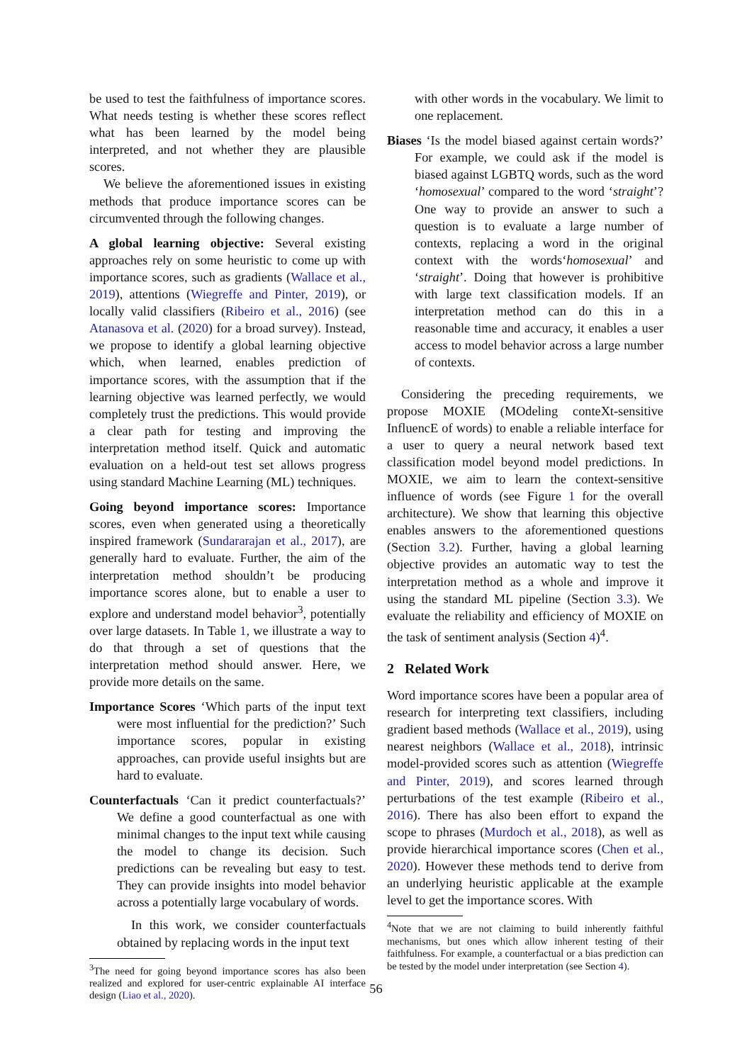be used to test the faithfulness of importance scores. What needs testing is whether these scores reflect what has been learned by the model being interpreted, and not whether they are plausible scores.
We believe the aforementioned issues in existing methods that produce importance scores can be circumvented through the following changes.
A global learning objective: Several existing approaches rely on some heuristic to come up with importance scores, such as gradients (Wallace et al., 2019), attentions (Wiegreffe and Pinter, 2019), or locally valid classifiers (Ribeiro et al., 2016) (see Atanasova et al. (2020) for a broad survey). Instead, we propose to identify a global learning objective which, when learned, enables prediction of importance scores, with the assumption that if the learning objective was learned perfectly, we would completely trust the predictions. This would provide a clear path for testing and improving the interpretation method itself. Quick and automatic evaluation on a held-out test set allows progress using standard Machine Learning (ML) techniques.
Going beyond importance scores: Importance scores, even when generated using a theoretically inspired framework (Sundararajan et al., 2017), are generally hard to evaluate. Further, the aim of the interpretation method shouldn’t be producing importance scores alone, but to enable a user to explore and understand model behavior<sup>3</sup>, potentially over large datasets. In Table 1, we illustrate a way to do that through a set of questions that the interpretation method should answer. Here, we provide more details on the same.
Importance Scores ‘Which parts of the input text were most influential for the prediction?’ Such importance scores, popular in existing approaches, can provide useful insights but are hard to evaluate.
Counterfactuals ‘Can it predict counterfactuals?’ We define a good counterfactual as one with minimal changes to the input text while causing the model to change its decision. Such predictions can be revealing but easy to test. They can provide insights into model behavior across a potentially large vocabulary of words.
In this work, we consider counterfactuals obtained by replacing words in the input text
<sup>3</sup> The need for going beyond importance scores has also been realized and explored for user-centric explainable AI interface design (Liao et al., 2020).
with other words in the vocabulary. We limit to one replacement.
Biases ‘Is the model biased against certain words?’ For example, we could ask if the model is biased against LGBTQ words, such as the word ‘homosexual’ compared to the word ‘straight’? One way to provide an answer to such a question is to evaluate a large number of contexts, replacing a word in the original context with the words‘homosexual’ and ‘straight’. Doing that however is prohibitive with large text classification models. If an interpretation method can do this in a reasonable time and accuracy, it enables a user access to model behavior across a large number of contexts.
Considering the preceding requirements, we propose MOXIE (MOdeling conteXt-sensitive InfluencE of words) to enable a reliable interface for a user to query a neural network based text classification model beyond model predictions. In MOXIE, we aim to learn the context-sensitive influence of words (see Figure 1 for the overall architecture). We show that learning this objective enables answers to the aforementioned questions (Section 3.2). Further, having a global learning objective provides an automatic way to test the interpretation method as a whole and improve it using the standard ML pipeline (Section 3.3). We evaluate the reliability and efficiency of MOXIE on the task of sentiment analysis (Section 4)<sup>4</sup>.
2 Related Work
Word importance scores have been a popular area of research for interpreting text classifiers, including gradient based methods (Wallace et al., 2019), using nearest neighbors (Wallace et al., 2018), intrinsic model-provided scores such as attention (Wiegreffe and Pinter, 2019), and scores learned through perturbations of the test example (Ribeiro et al., 2016). There has also been effort to expand the scope to phrases (Murdoch et al., 2018), as well as provide hierarchical importance scores (Chen et al., 2020). However these methods tend to derive from an underlying heuristic applicable at the example level to get the importance scores. With
<sup>4</sup> Note that we are not claiming to build inherently faithful mechanisms, but ones which allow inherent testing of their faithfulness. For example, a counterfactual or a bias prediction can be tested by the model under interpretation (see Section 4).
56